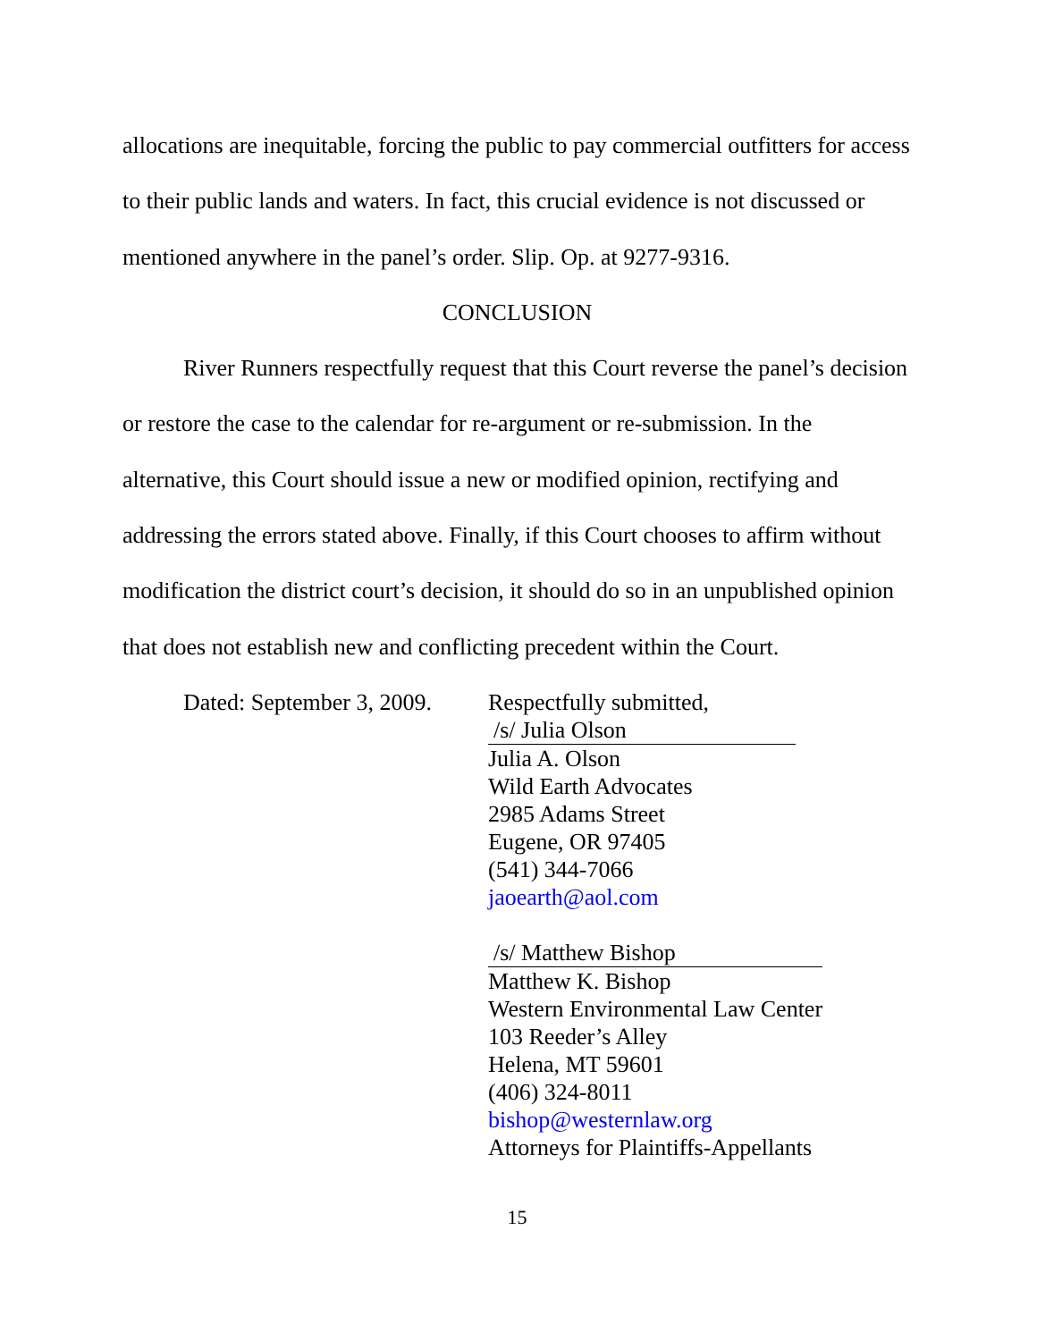allocations are inequitable, forcing the public to pay commercial outfitters for access to their public lands and waters. In fact, this crucial evidence is not discussed or mentioned anywhere in the panel’s order. Slip. Op. at 9277-9316.
CONCLUSION
River Runners respectfully request that this Court reverse the panel’s decision or restore the case to the calendar for re-argument or re-submission. In the alternative, this Court should issue a new or modified opinion, rectifying and addressing the errors stated above. Finally, if this Court chooses to affirm without modification the district court’s decision, it should do so in an unpublished opinion that does not establish new and conflicting precedent within the Court.
Dated: September 3, 2009.
Respectfully submitted,
/s/ Julia Olson
Julia A. Olson
Wild Earth Advocates
2985 Adams Street
Eugene, OR 97405
(541) 344-7066
jaoearth@aol.com
/s/ Matthew Bishop
Matthew K. Bishop
Western Environmental Law Center
103 Reeder’s Alley
Helena, MT 59601
(406) 324-8011
bishop@westernlaw.org
Attorneys for Plaintiffs-Appellants
15